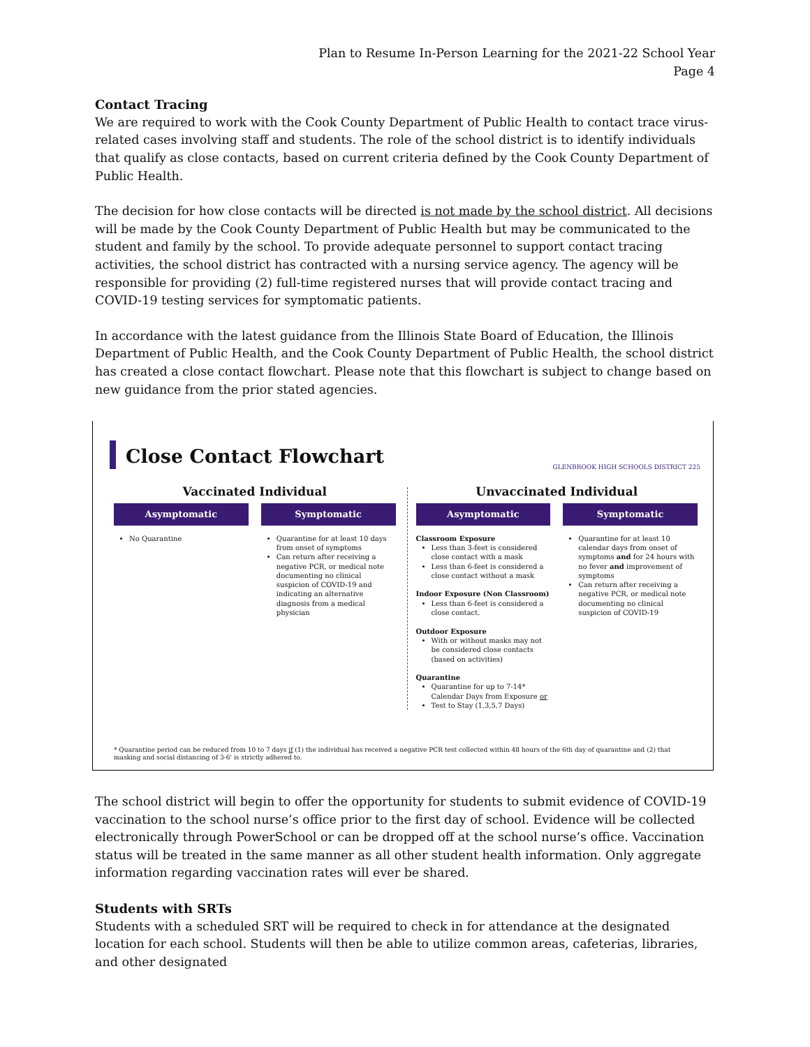Plan to Resume In-Person Learning for the 2021-22 School Year
Page 4
Contact Tracing
We are required to work with the Cook County Department of Public Health to contact trace virus-related cases involving staff and students. The role of the school district is to identify individuals that qualify as close contacts, based on current criteria defined by the Cook County Department of Public Health.
The decision for how close contacts will be directed is not made by the school district. All decisions will be made by the Cook County Department of Public Health but may be communicated to the student and family by the school. To provide adequate personnel to support contact tracing activities, the school district has contracted with a nursing service agency. The agency will be responsible for providing (2) full-time registered nurses that will provide contact tracing and COVID-19 testing services for symptomatic patients.
In accordance with the latest guidance from the Illinois State Board of Education, the Illinois Department of Public Health, and the Cook County Department of Public Health, the school district has created a close contact flowchart. Please note that this flowchart is subject to change based on new guidance from the prior stated agencies.
Close Contact Flowchart
GLENBROOK HIGH SCHOOLS DISTRICT 225
Vaccinated Individual
Asymptomatic
No Quarantine
Symptomatic
Quarantine for at least 10 days from onset of symptoms
Can return after receiving a negative PCR, or medical note documenting no clinical suspicion of COVID-19 and indicating an alternative diagnosis from a medical physician
Unvaccinated Individual
Asymptomatic
Classroom Exposure
Less than 3-feet is considered close contact with a mask
Less than 6-feet is considered a close contact without a mask
Indoor Exposure (Non Classroom)
Less than 6-feet is considered a close contact.
Outdoor Exposure
With or without masks may not be considered close contacts (based on activities)
Quarantine
Quarantine for up to 7-14* Calendar Days from Exposure or
Test to Stay (1,3,5,7 Days)
Symptomatic
Quarantine for at least 10 calendar days from onset of symptoms and for 24 hours with no fever and improvement of symptoms
Can return after receiving a negative PCR, or medical note documenting no clinical suspicion of COVID-19
* Quarantine period can be reduced from 10 to 7 days if (1) the individual has received a negative PCR test collected within 48 hours of the 6th day of quarantine and (2) that masking and social distancing of 3-6' is strictly adhered to.
The school district will begin to offer the opportunity for students to submit evidence of COVID-19 vaccination to the school nurse’s office prior to the first day of school. Evidence will be collected electronically through PowerSchool or can be dropped off at the school nurse’s office. Vaccination status will be treated in the same manner as all other student health information. Only aggregate information regarding vaccination rates will ever be shared.
Students with SRTs
Students with a scheduled SRT will be required to check in for attendance at the designated location for each school. Students will then be able to utilize common areas, cafeterias, libraries, and other designated